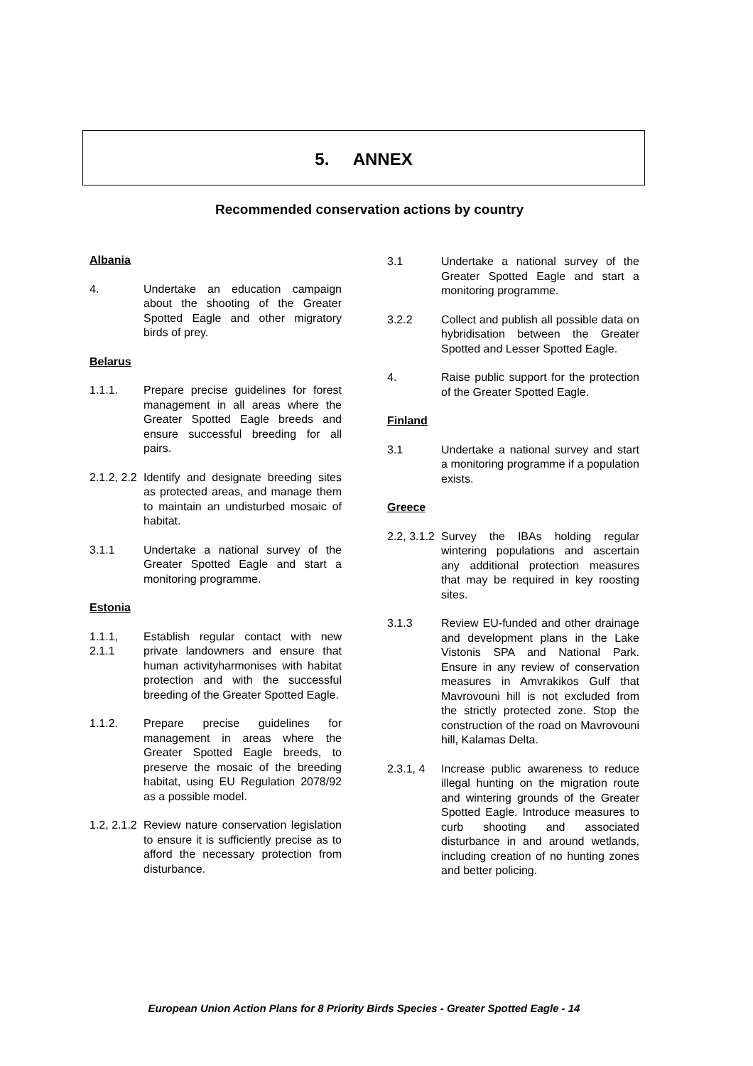5. ANNEX
Recommended conservation actions by country
Albania
4. Undertake an education campaign about the shooting of the Greater Spotted Eagle and other migratory birds of prey.
Belarus
1.1.1. Prepare precise guidelines for forest management in all areas where the Greater Spotted Eagle breeds and ensure successful breeding for all pairs.
2.1.2, 2.2
Identify and designate breeding sites as protected areas, and manage them to maintain an undisturbed mosaic of habitat.
3.1.1 Undertake a national survey of the Greater Spotted Eagle and start a monitoring programme.
Estonia
1.1.1,
2.1.1
Establish regular contact with new private landowners and ensure that human activityharmonises with habitat protection and with the successful breeding of the Greater Spotted Eagle.
1.1.2. Prepare precise guidelines for management in areas where the Greater Spotted Eagle breeds, to preserve the mosaic of the breeding habitat, using EU Regulation 2078/92 as a possible model.
1.2, 2.1.2
Review nature conservation legislation to ensure it is sufficiently precise as to afford the necessary protection from disturbance.
3.1 Undertake a national survey of the Greater Spotted Eagle and start a monitoring programme.
3.2.2 Collect and publish all possible data on hybridisation between the Greater Spotted and Lesser Spotted Eagle.
4. Raise public support for the protection of the Greater Spotted Eagle.
Finland
3.1 Undertake a national survey and start a monitoring programme if a population exists.
Greece
2.2, 3.1.2
Survey the IBAs holding regular wintering populations and ascertain any additional protection measures that may be required in key roosting sites.
3.1.3 Review EU-funded and other drainage and development plans in the Lake Vistonis SPA and National Park. Ensure in any review of conservation measures in Amvrakikos Gulf that Mavrovouni hill is not excluded from the strictly protected zone. Stop the construction of the road on Mavrovouni hill, Kalamas Delta.
2.3.1, 4
Increase public awareness to reduce illegal hunting on the migration route and wintering grounds of the Greater Spotted Eagle. Introduce measures to curb shooting and associated disturbance in and around wetlands, including creation of no hunting zones and better policing.
European Union Action Plans for 8 Priority Birds Species - Greater Spotted Eagle - 14